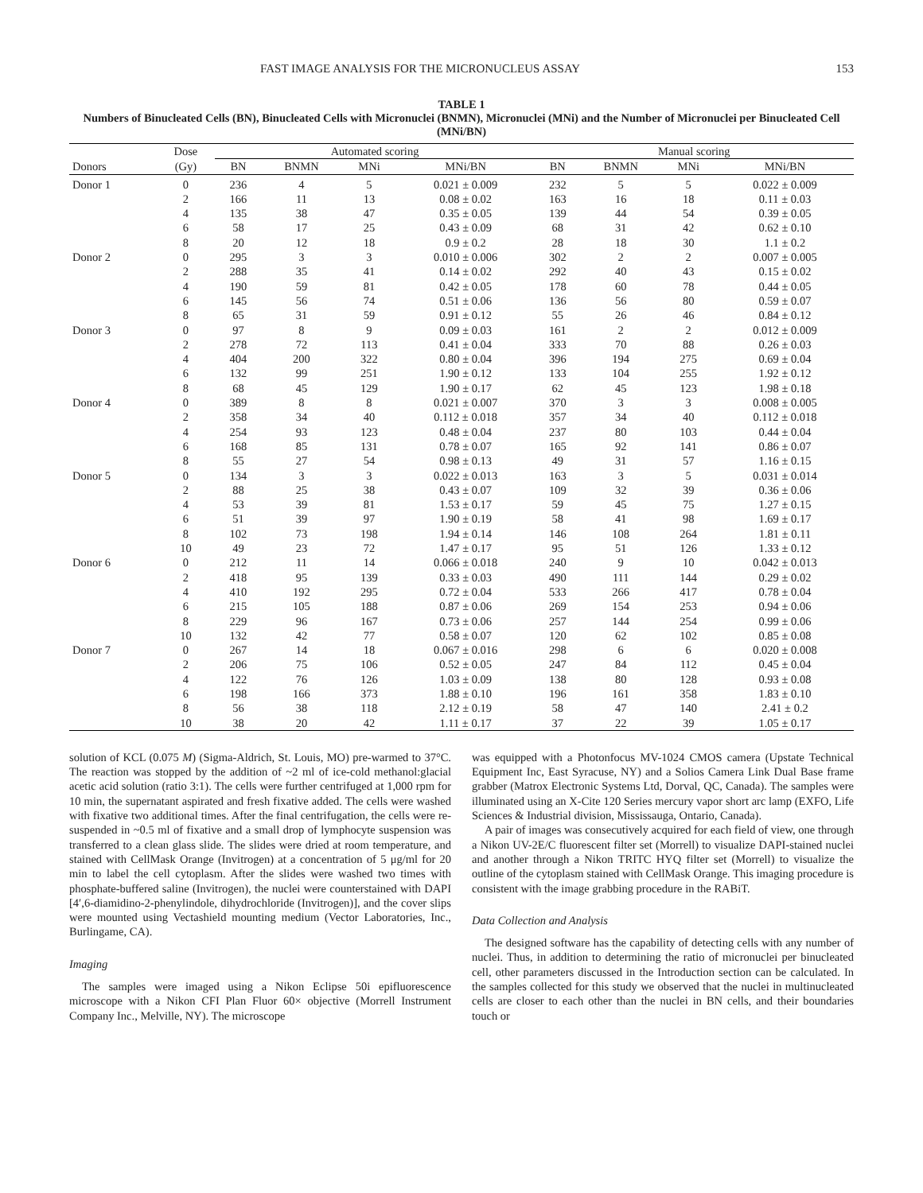FAST IMAGE ANALYSIS FOR THE MICRONUCLEUS ASSAY 153
TABLE 1
Numbers of Binucleated Cells (BN), Binucleated Cells with Micronuclei (BNMN), Micronuclei (MNi) and the Number of Micronuclei per Binucleated Cell (MNi/BN)
| | Dose | Automated scoring | | | | Manual scoring | | | |
| --- | --- | --- | --- | --- | --- | --- | --- | --- | --- |
| Donors | (Gy) | BN | BNMN | MNi | MNi/BN | BN | BNMN | MNi | MNi/BN |
| Donor 1 | 0 | 236 | 4 | 5 | 0.021 ± 0.009 | 232 | 5 | 5 | 0.022 ± 0.009 |
| | 2 | 166 | 11 | 13 | 0.08 ± 0.02 | 163 | 16 | 18 | 0.11 ± 0.03 |
| | 4 | 135 | 38 | 47 | 0.35 ± 0.05 | 139 | 44 | 54 | 0.39 ± 0.05 |
| | 6 | 58 | 17 | 25 | 0.43 ± 0.09 | 68 | 31 | 42 | 0.62 ± 0.10 |
| | 8 | 20 | 12 | 18 | 0.9 ± 0.2 | 28 | 18 | 30 | 1.1 ± 0.2 |
| Donor 2 | 0 | 295 | 3 | 3 | 0.010 ± 0.006 | 302 | 2 | 2 | 0.007 ± 0.005 |
| | 2 | 288 | 35 | 41 | 0.14 ± 0.02 | 292 | 40 | 43 | 0.15 ± 0.02 |
| | 4 | 190 | 59 | 81 | 0.42 ± 0.05 | 178 | 60 | 78 | 0.44 ± 0.05 |
| | 6 | 145 | 56 | 74 | 0.51 ± 0.06 | 136 | 56 | 80 | 0.59 ± 0.07 |
| | 8 | 65 | 31 | 59 | 0.91 ± 0.12 | 55 | 26 | 46 | 0.84 ± 0.12 |
| Donor 3 | 0 | 97 | 8 | 9 | 0.09 ± 0.03 | 161 | 2 | 2 | 0.012 ± 0.009 |
| | 2 | 278 | 72 | 113 | 0.41 ± 0.04 | 333 | 70 | 88 | 0.26 ± 0.03 |
| | 4 | 404 | 200 | 322 | 0.80 ± 0.04 | 396 | 194 | 275 | 0.69 ± 0.04 |
| | 6 | 132 | 99 | 251 | 1.90 ± 0.12 | 133 | 104 | 255 | 1.92 ± 0.12 |
| | 8 | 68 | 45 | 129 | 1.90 ± 0.17 | 62 | 45 | 123 | 1.98 ± 0.18 |
| Donor 4 | 0 | 389 | 8 | 8 | 0.021 ± 0.007 | 370 | 3 | 3 | 0.008 ± 0.005 |
| | 2 | 358 | 34 | 40 | 0.112 ± 0.018 | 357 | 34 | 40 | 0.112 ± 0.018 |
| | 4 | 254 | 93 | 123 | 0.48 ± 0.04 | 237 | 80 | 103 | 0.44 ± 0.04 |
| | 6 | 168 | 85 | 131 | 0.78 ± 0.07 | 165 | 92 | 141 | 0.86 ± 0.07 |
| | 8 | 55 | 27 | 54 | 0.98 ± 0.13 | 49 | 31 | 57 | 1.16 ± 0.15 |
| Donor 5 | 0 | 134 | 3 | 3 | 0.022 ± 0.013 | 163 | 3 | 5 | 0.031 ± 0.014 |
| | 2 | 88 | 25 | 38 | 0.43 ± 0.07 | 109 | 32 | 39 | 0.36 ± 0.06 |
| | 4 | 53 | 39 | 81 | 1.53 ± 0.17 | 59 | 45 | 75 | 1.27 ± 0.15 |
| | 6 | 51 | 39 | 97 | 1.90 ± 0.19 | 58 | 41 | 98 | 1.69 ± 0.17 |
| | 8 | 102 | 73 | 198 | 1.94 ± 0.14 | 146 | 108 | 264 | 1.81 ± 0.11 |
| | 10 | 49 | 23 | 72 | 1.47 ± 0.17 | 95 | 51 | 126 | 1.33 ± 0.12 |
| Donor 6 | 0 | 212 | 11 | 14 | 0.066 ± 0.018 | 240 | 9 | 10 | 0.042 ± 0.013 |
| | 2 | 418 | 95 | 139 | 0.33 ± 0.03 | 490 | 111 | 144 | 0.29 ± 0.02 |
| | 4 | 410 | 192 | 295 | 0.72 ± 0.04 | 533 | 266 | 417 | 0.78 ± 0.04 |
| | 6 | 215 | 105 | 188 | 0.87 ± 0.06 | 269 | 154 | 253 | 0.94 ± 0.06 |
| | 8 | 229 | 96 | 167 | 0.73 ± 0.06 | 257 | 144 | 254 | 0.99 ± 0.06 |
| | 10 | 132 | 42 | 77 | 0.58 ± 0.07 | 120 | 62 | 102 | 0.85 ± 0.08 |
| Donor 7 | 0 | 267 | 14 | 18 | 0.067 ± 0.016 | 298 | 6 | 6 | 0.020 ± 0.008 |
| | 2 | 206 | 75 | 106 | 0.52 ± 0.05 | 247 | 84 | 112 | 0.45 ± 0.04 |
| | 4 | 122 | 76 | 126 | 1.03 ± 0.09 | 138 | 80 | 128 | 0.93 ± 0.08 |
| | 6 | 198 | 166 | 373 | 1.88 ± 0.10 | 196 | 161 | 358 | 1.83 ± 0.10 |
| | 8 | 56 | 38 | 118 | 2.12 ± 0.19 | 58 | 47 | 140 | 2.41 ± 0.2 |
| | 10 | 38 | 20 | 42 | 1.11 ± 0.17 | 37 | 22 | 39 | 1.05 ± 0.17 |
solution of KCL (0.075 M) (Sigma-Aldrich, St. Louis, MO) pre-warmed to 37°C. The reaction was stopped by the addition of ~2 ml of ice-cold methanol:glacial acetic acid solution (ratio 3:1). The cells were further centrifuged at 1,000 rpm for 10 min, the supernatant aspirated and fresh fixative added. The cells were washed with fixative two additional times. After the final centrifugation, the cells were re-suspended in ~0.5 ml of fixative and a small drop of lymphocyte suspension was transferred to a clean glass slide. The slides were dried at room temperature, and stained with CellMask Orange (Invitrogen) at a concentration of 5 μg/ml for 20 min to label the cell cytoplasm. After the slides were washed two times with phosphate-buffered saline (Invitrogen), the nuclei were counterstained with DAPI [4′,6-diamidino-2-phenylindole, dihydrochloride (Invitrogen)], and the cover slips were mounted using Vectashield mounting medium (Vector Laboratories, Inc., Burlingame, CA).
Imaging
The samples were imaged using a Nikon Eclipse 50i epifluorescence microscope with a Nikon CFI Plan Fluor 60× objective (Morrell Instrument Company Inc., Melville, NY). The microscope
was equipped with a Photonfocus MV-1024 CMOS camera (Upstate Technical Equipment Inc, East Syracuse, NY) and a Solios Camera Link Dual Base frame grabber (Matrox Electronic Systems Ltd, Dorval, QC, Canada). The samples were illuminated using an X-Cite 120 Series mercury vapor short arc lamp (EXFO, Life Sciences & Industrial division, Mississauga, Ontario, Canada).
A pair of images was consecutively acquired for each field of view, one through a Nikon UV-2E/C fluorescent filter set (Morrell) to visualize DAPI-stained nuclei and another through a Nikon TRITC HYQ filter set (Morrell) to visualize the outline of the cytoplasm stained with CellMask Orange. This imaging procedure is consistent with the image grabbing procedure in the RABiT.
Data Collection and Analysis
The designed software has the capability of detecting cells with any number of nuclei. Thus, in addition to determining the ratio of micronuclei per binucleated cell, other parameters discussed in the Introduction section can be calculated. In the samples collected for this study we observed that the nuclei in multinucleated cells are closer to each other than the nuclei in BN cells, and their boundaries touch or